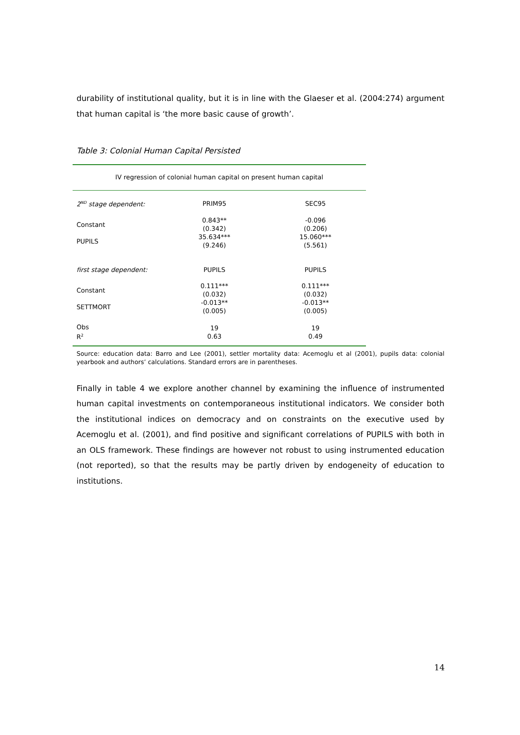durability of institutional quality, but it is in line with the Glaeser et al. (2004:274) argument that human capital is ‘the more basic cause of growth’.
Table 3: Colonial Human Capital Persisted
| IV regression of colonial human capital on present human capital | | |
| 2<sup>ND</sup> stage dependent: | PRIM95 | SEC95 |
| Constant | 0.843** (0.342) | -0.096 (0.206) |
| PUPILS | 35.634*** (9.246) | 15.060*** (5.561) |
| first stage dependent: | PUPILS | PUPILS |
| Constant | 0.111*** (0.032) | 0.111*** (0.032) |
| SETTMORT | -0.013** (0.005) | -0.013** (0.005) |
| Obs R<sup>2</sup> | 19 0.63 | 19 0.49 |
Source: education data: Barro and Lee (2001), settler mortality data: Acemoglu et al (2001), pupils data: colonial yearbook and authors’ calculations. Standard errors are in parentheses.
Finally in table 4 we explore another channel by examining the influence of instrumented human capital investments on contemporaneous institutional indicators. We consider both the institutional indices on democracy and on constraints on the executive used by Acemoglu et al. (2001), and find positive and significant correlations of PUPILS with both in an OLS framework. These findings are however not robust to using instrumented education (not reported), so that the results may be partly driven by endogeneity of education to institutions.
14